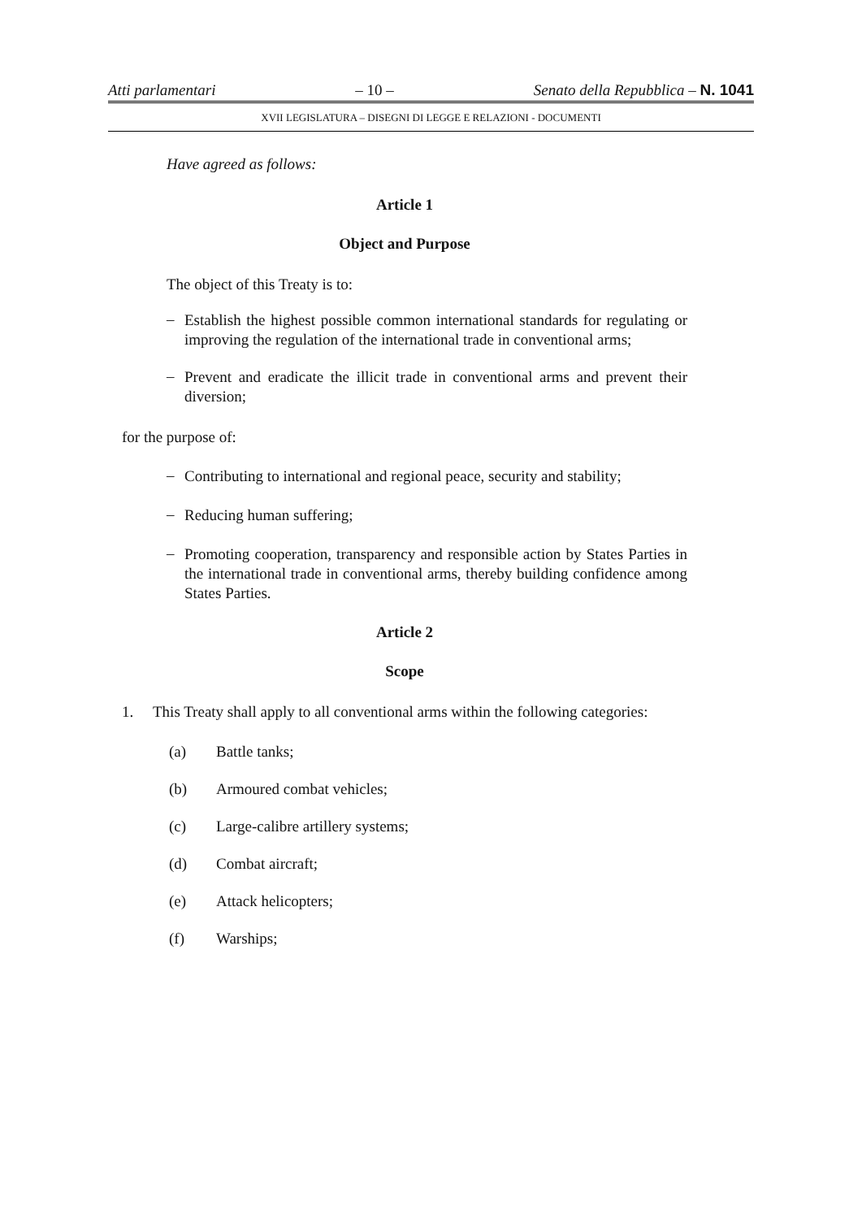Atti parlamentari – 10 – Senato della Repubblica – N. 1041
XVII LEGISLATURA – DISEGNI DI LEGGE E RELAZIONI - DOCUMENTI
Have agreed as follows:
Article 1
Object and Purpose
The object of this Treaty is to:
–
Establish the highest possible common international standards for regulating or improving the regulation of the international trade in conventional arms;
–
Prevent and eradicate the illicit trade in conventional arms and prevent their diversion;
for the purpose of:
–
Contributing to international and regional peace, security and stability;
–
Reducing human suffering;
–
Promoting cooperation, transparency and responsible action by States Parties in the international trade in conventional arms, thereby building confidence among States Parties.
Article 2
Scope
1. This Treaty shall apply to all conventional arms within the following categories:
(a) Battle tanks;
(b) Armoured combat vehicles;
(c) Large-calibre artillery systems;
(d) Combat aircraft;
(e) Attack helicopters;
(f) Warships;